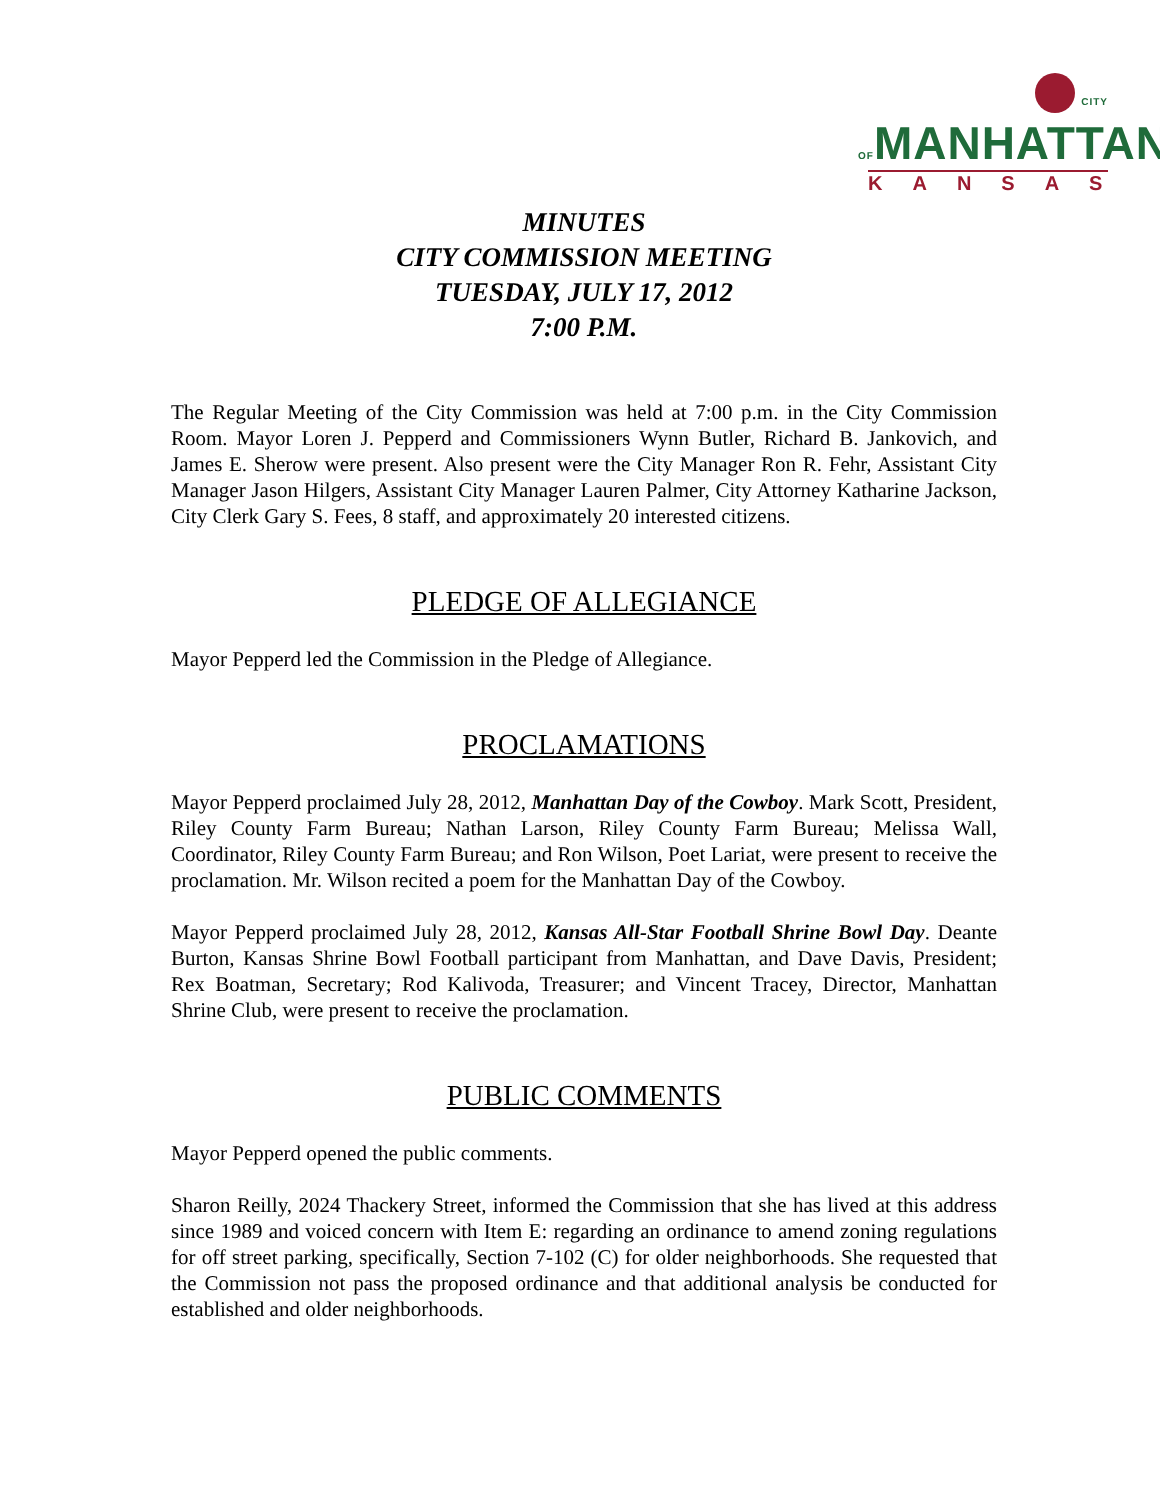CITY OFMANHATTAN
KANSAS
MINUTES
CITY COMMISSION MEETING
TUESDAY, JULY 17, 2012
7:00 P.M.
The Regular Meeting of the City Commission was held at 7:00 p.m. in the City Commission Room. Mayor Loren J. Pepperd and Commissioners Wynn Butler, Richard B. Jankovich, and James E. Sherow were present. Also present were the City Manager Ron R. Fehr, Assistant City Manager Jason Hilgers, Assistant City Manager Lauren Palmer, City Attorney Katharine Jackson, City Clerk Gary S. Fees, 8 staff, and approximately 20 interested citizens.
PLEDGE OF ALLEGIANCE
Mayor Pepperd led the Commission in the Pledge of Allegiance.
PROCLAMATIONS
Mayor Pepperd proclaimed July 28, 2012, Manhattan Day of the Cowboy. Mark Scott, President, Riley County Farm Bureau; Nathan Larson, Riley County Farm Bureau; Melissa Wall, Coordinator, Riley County Farm Bureau; and Ron Wilson, Poet Lariat, were present to receive the proclamation. Mr. Wilson recited a poem for the Manhattan Day of the Cowboy.
Mayor Pepperd proclaimed July 28, 2012, Kansas All-Star Football Shrine Bowl Day. Deante Burton, Kansas Shrine Bowl Football participant from Manhattan, and Dave Davis, President; Rex Boatman, Secretary; Rod Kalivoda, Treasurer; and Vincent Tracey, Director, Manhattan Shrine Club, were present to receive the proclamation.
PUBLIC COMMENTS
Mayor Pepperd opened the public comments.
Sharon Reilly, 2024 Thackery Street, informed the Commission that she has lived at this address since 1989 and voiced concern with Item E: regarding an ordinance to amend zoning regulations for off street parking, specifically, Section 7-102 (C) for older neighborhoods. She requested that the Commission not pass the proposed ordinance and that additional analysis be conducted for established and older neighborhoods.